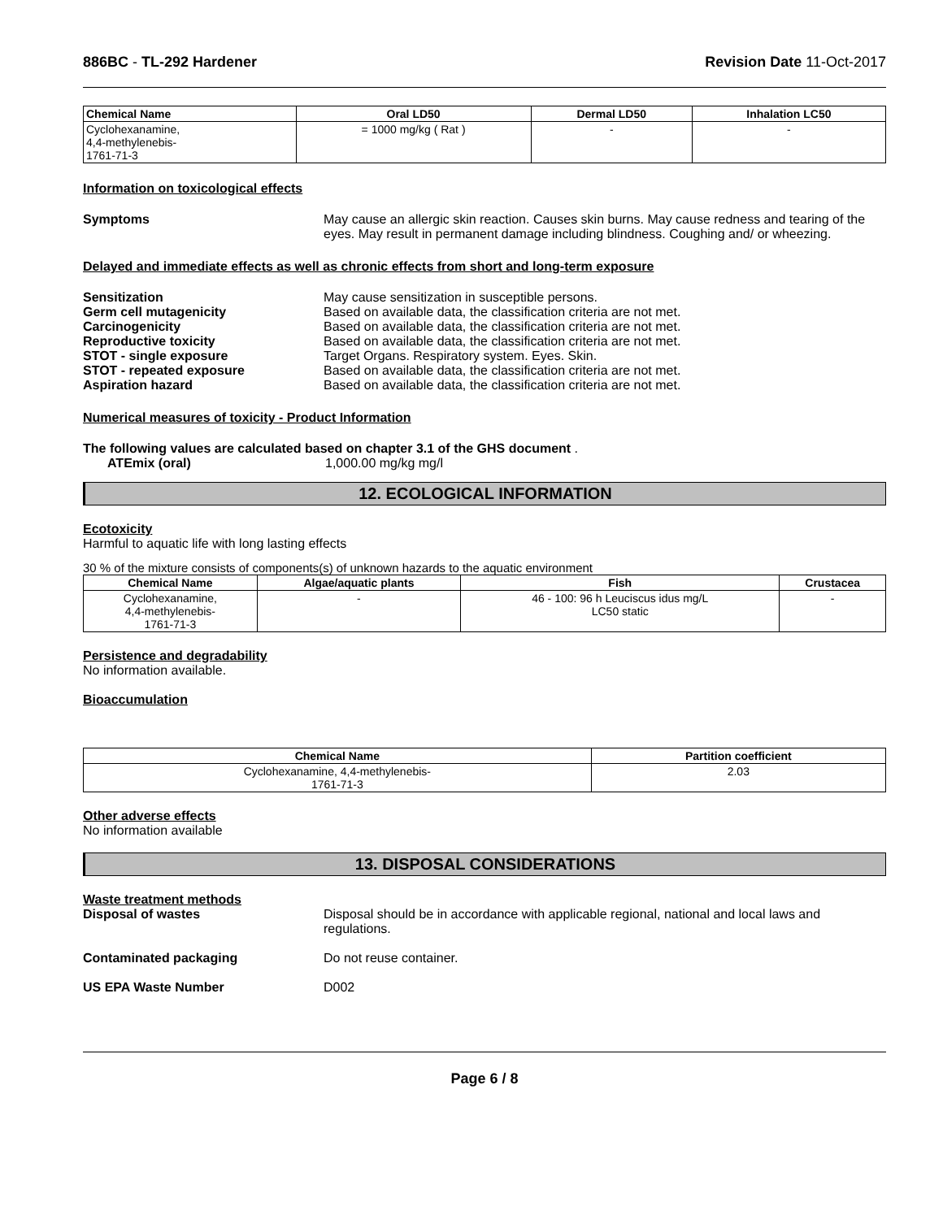886BC - TL-292 Hardener Revision Date 11-Oct-2017
| Chemical Name | Oral LD50 | Dermal LD50 | Inhalation LC50 |
| --- | --- | --- | --- |
| Cyclohexanamine, 4,4-methylenebis- 1761-71-3 | = 1000 mg/kg ( Rat ) | - | - |
Information on toxicological effects
Symptoms May cause an allergic skin reaction. Causes skin burns. May cause redness and tearing of the eyes. May result in permanent damage including blindness. Coughing and/ or wheezing.
Delayed and immediate effects as well as chronic effects from short and long-term exposure
Sensitization May cause sensitization in susceptible persons.
Germ cell mutagenicity Based on available data, the classification criteria are not met.
Carcinogenicity Based on available data, the classification criteria are not met.
Reproductive toxicity Based on available data, the classification criteria are not met.
STOT - single exposure Target Organs. Respiratory system. Eyes. Skin.
STOT - repeated exposure Based on available data, the classification criteria are not met.
Aspiration hazard Based on available data, the classification criteria are not met.
Numerical measures of toxicity - Product Information
The following values are calculated based on chapter 3.1 of the GHS document .
ATEmix (oral) 1,000.00 mg/kg mg/l
12. ECOLOGICAL INFORMATION
Ecotoxicity
Harmful to aquatic life with long lasting effects
30 % of the mixture consists of components(s) of unknown hazards to the aquatic environment
| Chemical Name | Algae/aquatic plants | Fish | Crustacea |
| --- | --- | --- | --- |
| Cyclohexanamine, 4,4-methylenebis- 1761-71-3 | - | 46 - 100: 96 h Leuciscus idus mg/L LC50 static | - |
Persistence and degradability
No information available.
Bioaccumulation
| Chemical Name | Partition coefficient |
| --- | --- |
| Cyclohexanamine, 4,4-methylenebis- 1761-71-3 | 2.03 |
Other adverse effects
No information available
13. DISPOSAL CONSIDERATIONS
Waste treatment methods
Disposal of wastes Disposal should be in accordance with applicable regional, national and local laws and regulations.
Contaminated packaging Do not reuse container.
US EPA Waste Number D002
Page 6 / 8